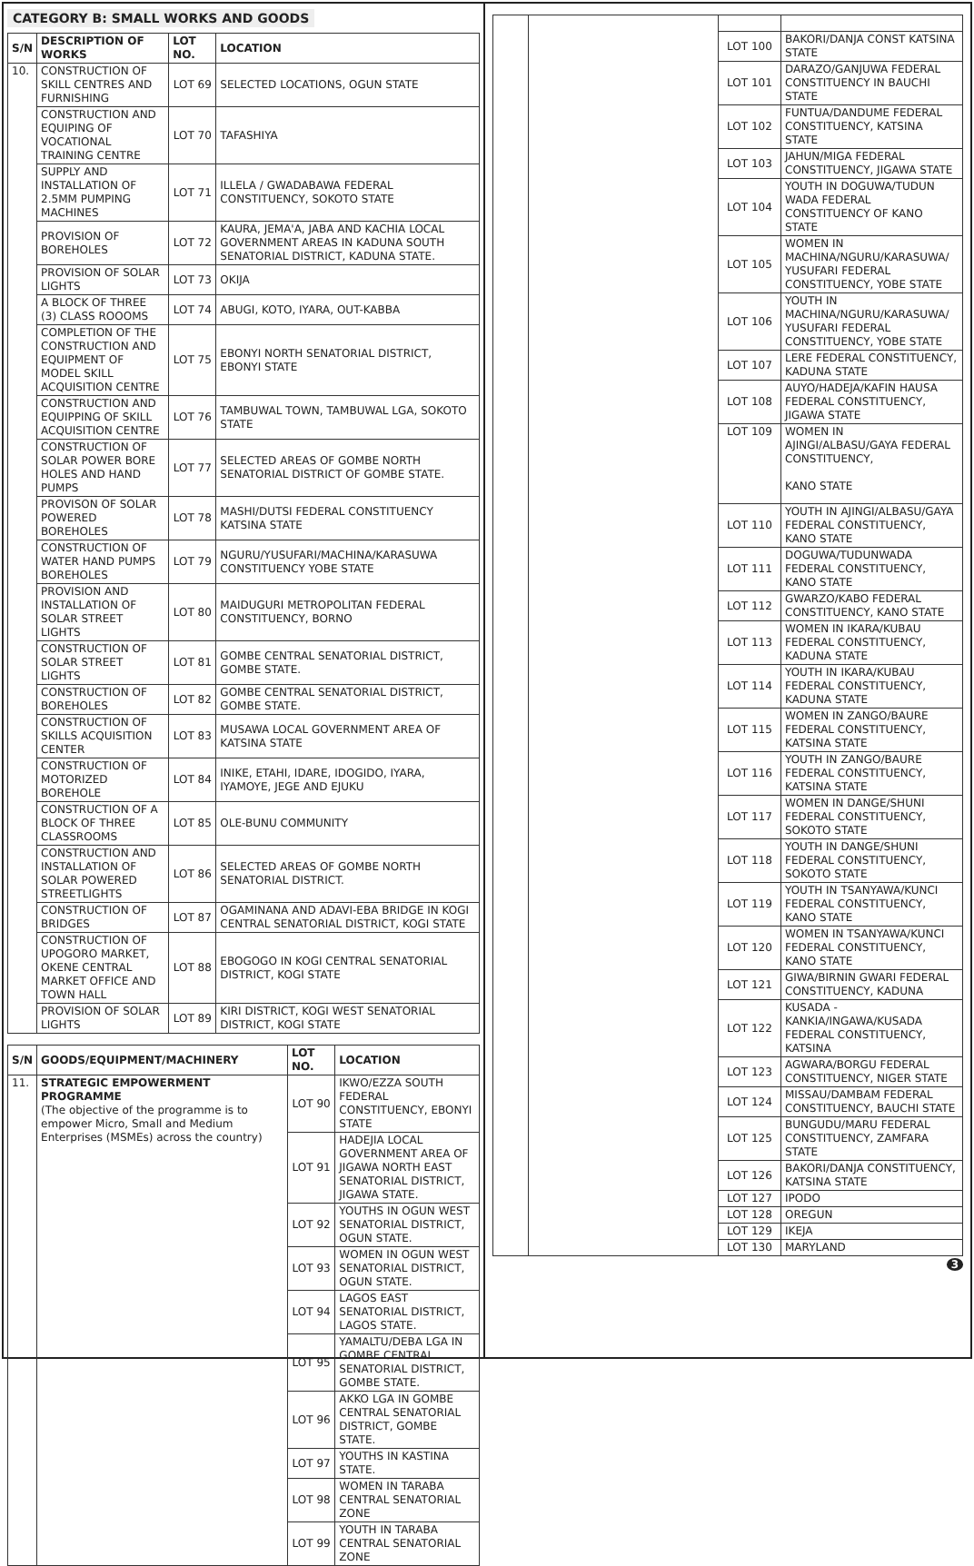CATEGORY B: SMALL WORKS AND GOODS
| S/N | DESCRIPTION OF WORKS | LOT NO. | LOCATION |
| --- | --- | --- | --- |
| 10. | CONSTRUCTION OF SKILL CENTRES AND FURNISHING | LOT 69 | SELECTED LOCATIONS, OGUN STATE |
| | CONSTRUCTION AND EQUIPING OF VOCATIONAL TRAINING CENTRE | LOT 70 | TAFASHIYA |
| | SUPPLY AND INSTALLATION OF 2.5MM PUMPING MACHINES | LOT 71 | ILLELA / GWADABAWA FEDERAL CONSTITUENCY, SOKOTO STATE |
| | PROVISION OF BOREHOLES | LOT 72 | KAURA, JEMA'A, JABA AND KACHIA LOCAL GOVERNMENT AREAS IN KADUNA SOUTH SENATORIAL DISTRICT, KADUNA STATE. |
| | PROVISION OF SOLAR LIGHTS | LOT 73 | OKIJA |
| | A BLOCK OF THREE (3) CLASS ROOOMS | LOT 74 | ABUGI, KOTO, IYARA, OUT-KABBA |
| | COMPLETION OF THE CONSTRUCTION AND EQUIPMENT OF MODEL SKILL ACQUISITION CENTRE | LOT 75 | EBONYI NORTH SENATORIAL DISTRICT, EBONYI STATE |
| | CONSTRUCTION AND EQUIPPING OF SKILL ACQUISITION CENTRE | LOT 76 | TAMBUWAL TOWN, TAMBUWAL LGA, SOKOTO STATE |
| | CONSTRUCTION OF SOLAR POWER BORE HOLES AND HAND PUMPS | LOT 77 | SELECTED AREAS OF GOMBE NORTH SENATORIAL DISTRICT OF GOMBE STATE. |
| | PROVISON OF SOLAR POWERED BOREHOLES | LOT 78 | MASHI/DUTSI FEDERAL CONSTITUENCY KATSINA STATE |
| | CONSTRUCTION OF WATER HAND PUMPS BOREHOLES | LOT 79 | NGURU/YUSUFARI/MACHINA/KARASUWA CONSTITUENCY YOBE STATE |
| | PROVISION AND INSTALLATION OF SOLAR STREET LIGHTS | LOT 80 | MAIDUGURI METROPOLITAN FEDERAL CONSTITUENCY, BORNO |
| | CONSTRUCTION OF SOLAR STREET LIGHTS | LOT 81 | GOMBE CENTRAL SENATORIAL DISTRICT, GOMBE STATE. |
| | CONSTRUCTION OF BOREHOLES | LOT 82 | GOMBE CENTRAL SENATORIAL DISTRICT, GOMBE STATE. |
| | CONSTRUCTION OF SKILLS ACQUISITION CENTER | LOT 83 | MUSAWA LOCAL GOVERNMENT AREA OF KATSINA STATE |
| | CONSTRUCTION OF MOTORIZED BOREHOLE | LOT 84 | INIKE, ETAHI, IDARE, IDOGIDO, IYARA, IYAMOYE, JEGE AND EJUKU |
| | CONSTRUCTION OF A BLOCK OF THREE CLASSROOMS | LOT 85 | OLE-BUNU COMMUNITY |
| | CONSTRUCTION AND INSTALLATION OF SOLAR POWERED STREETLIGHTS | LOT 86 | SELECTED AREAS OF GOMBE NORTH SENATORIAL DISTRICT. |
| | CONSTRUCTION OF BRIDGES | LOT 87 | OGAMINANA AND ADAVI-EBA BRIDGE IN KOGI CENTRAL SENATORIAL DISTRICT, KOGI STATE |
| | CONSTRUCTION OF UPOGORO MARKET, OKENE CENTRAL MARKET OFFICE AND TOWN HALL | LOT 88 | EBOGOGO IN KOGI CENTRAL SENATORIAL DISTRICT, KOGI STATE |
| | PROVISION OF SOLAR LIGHTS | LOT 89 | KIRI DISTRICT, KOGI WEST SENATORIAL DISTRICT, KOGI STATE |
| S/N | GOODS/EQUIPMENT/MACHINERY | LOT NO. | LOCATION |
| --- | --- | --- | --- |
| 11. | STRATEGIC EMPOWERMENT PROGRAMME (The objective of the programme is to empower Micro, Small and Medium Enterprises (MSMEs) across the country) | LOT 90 | IKWO/EZZA SOUTH FEDERAL CONSTITUENCY, EBONYI STATE |
| | | LOT 91 | HADEJIA LOCAL GOVERNMENT AREA OF JIGAWA NORTH EAST SENATORIAL DISTRICT, JIGAWA STATE. |
| | | LOT 92 | YOUTHS IN OGUN WEST SENATORIAL DISTRICT, OGUN STATE. |
| | | LOT 93 | WOMEN IN OGUN WEST SENATORIAL DISTRICT, OGUN STATE. |
| | | LOT 94 | LAGOS EAST SENATORIAL DISTRICT, LAGOS STATE. |
| | | LOT 95 | YAMALTU/DEBA LGA IN GOMBE CENTRAL SENATORIAL DISTRICT, GOMBE STATE. |
| | | LOT 96 | AKKO LGA IN GOMBE CENTRAL SENATORIAL DISTRICT, GOMBE STATE. |
| | | LOT 97 | YOUTHS IN KASTINA STATE. |
| | | LOT 98 | WOMEN IN TARABA CENTRAL SENATORIAL ZONE |
| | | LOT 99 | YOUTH IN TARABA CENTRAL SENATORIAL ZONE |
| | | LOT 100 | BAKORI/DANJA CONST KATSINA STATE |
| | | LOT 101 | DARAZO/GANJUWA FEDERAL CONSTITUENCY IN BAUCHI STATE |
| | | LOT 102 | FUNTUA/DANDUME FEDERAL CONSTITUENCY, KATSINA STATE |
| | | LOT 103 | JAHUN/MIGA FEDERAL CONSTITUENCY, JIGAWA STATE |
| | | LOT 104 | YOUTH IN DOGUWA/TUDUN WADA FEDERAL CONSTITUENCY OF KANO STATE |
| | | LOT 105 | WOMEN IN MACHINA/NGURU/KARASUWA/ YUSUFARI FEDERAL CONSTITUENCY, YOBE STATE |
| | | LOT 106 | YOUTH IN MACHINA/NGURU/KARASUWA/ YUSUFARI FEDERAL CONSTITUENCY, YOBE STATE |
| | | LOT 107 | LERE FEDERAL CONSTITUENCY, KADUNA STATE |
| | | LOT 108 | AUYO/HADEJA/KAFIN HAUSA FEDERAL CONSTITUENCY, JIGAWA STATE |
| | | LOT 109 | WOMEN IN AJINGI/ALBASU/GAYA FEDERAL CONSTITUENCY, KANO STATE |
| | | LOT 110 | YOUTH IN AJINGI/ALBASU/GAYA FEDERAL CONSTITUENCY, KANO STATE |
| | | LOT 111 | DOGUWA/TUDUNWADA FEDERAL CONSTITUENCY, KANO STATE |
| | | LOT 112 | GWARZO/KABO FEDERAL CONSTITUENCY, KANO STATE |
| | | LOT 113 | WOMEN IN IKARA/KUBAU FEDERAL CONSTITUENCY, KADUNA STATE |
| | | LOT 114 | YOUTH IN IKARA/KUBAU FEDERAL CONSTITUENCY, KADUNA STATE |
| | | LOT 115 | WOMEN IN ZANGO/BAURE FEDERAL CONSTITUENCY, KATSINA STATE |
| | | LOT 116 | YOUTH IN ZANGO/BAURE FEDERAL CONSTITUENCY, KATSINA STATE |
| | | LOT 117 | WOMEN IN DANGE/SHUNI FEDERAL CONSTITUENCY, SOKOTO STATE |
| | | LOT 118 | YOUTH IN DANGE/SHUNI FEDERAL CONSTITUENCY, SOKOTO STATE |
| | | LOT 119 | YOUTH IN TSANYAWA/KUNCI FEDERAL CONSTITUENCY, KANO STATE |
| | | LOT 120 | WOMEN IN TSANYAWA/KUNCI FEDERAL CONSTITUENCY, KANO STATE |
| | | LOT 121 | GIWA/BIRNIN GWARI FEDERAL CONSTITUENCY, KADUNA |
| | | LOT 122 | KUSADA - KANKIA/INGAWA/KUSADA FEDERAL CONSTITUENCY, KATSINA |
| | | LOT 123 | AGWARA/BORGU FEDERAL CONSTITUENCY, NIGER STATE |
| | | LOT 124 | MISSAU/DAMBAM FEDERAL CONSTITUENCY, BAUCHI STATE |
| | | LOT 125 | BUNGUDU/MARU FEDERAL CONSTITUENCY, ZAMFARA STATE |
| | | LOT 126 | BAKORI/DANJA CONSTITUENCY, KATSINA STATE |
| | | LOT 127 | IPODO |
| | | LOT 128 | OREGUN |
| | | LOT 129 | IKEJA |
| | | LOT 130 | MARYLAND |
3